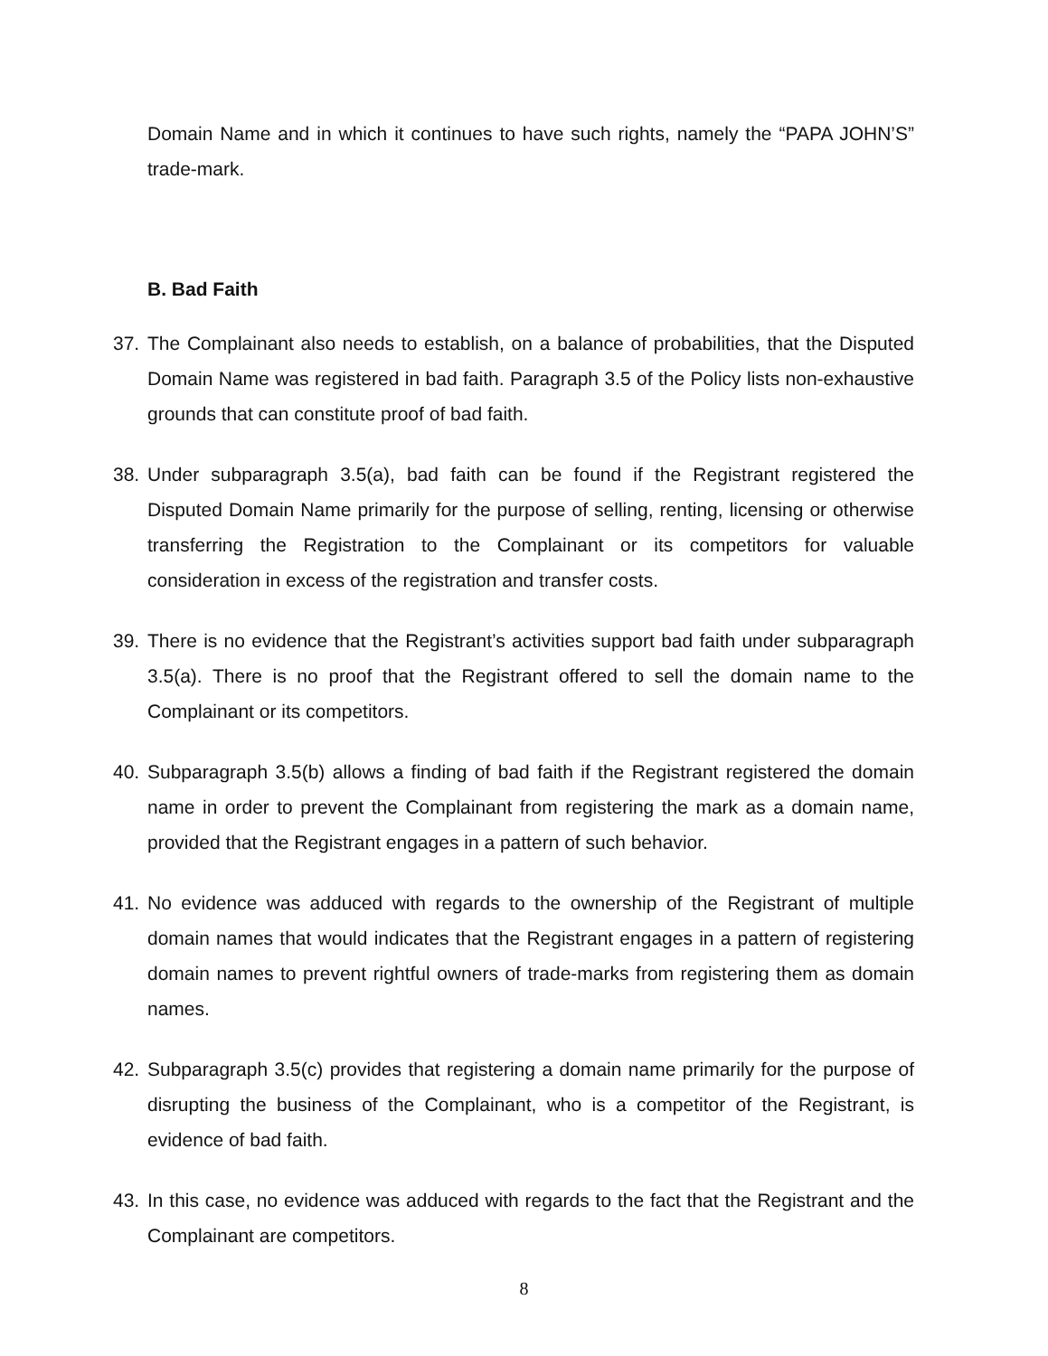Domain Name and in which it continues to have such rights, namely the “PAPA JOHN’S” trade-mark.
B. Bad Faith
37. The Complainant also needs to establish, on a balance of probabilities, that the Disputed Domain Name was registered in bad faith. Paragraph 3.5 of the Policy lists non-exhaustive grounds that can constitute proof of bad faith.
38. Under subparagraph 3.5(a), bad faith can be found if the Registrant registered the Disputed Domain Name primarily for the purpose of selling, renting, licensing or otherwise transferring the Registration to the Complainant or its competitors for valuable consideration in excess of the registration and transfer costs.
39. There is no evidence that the Registrant’s activities support bad faith under subparagraph 3.5(a). There is no proof that the Registrant offered to sell the domain name to the Complainant or its competitors.
40. Subparagraph 3.5(b) allows a finding of bad faith if the Registrant registered the domain name in order to prevent the Complainant from registering the mark as a domain name, provided that the Registrant engages in a pattern of such behavior.
41. No evidence was adduced with regards to the ownership of the Registrant of multiple domain names that would indicates that the Registrant engages in a pattern of registering domain names to prevent rightful owners of trade-marks from registering them as domain names.
42. Subparagraph 3.5(c) provides that registering a domain name primarily for the purpose of disrupting the business of the Complainant, who is a competitor of the Registrant, is evidence of bad faith.
43. In this case, no evidence was adduced with regards to the fact that the Registrant and the Complainant are competitors.
8